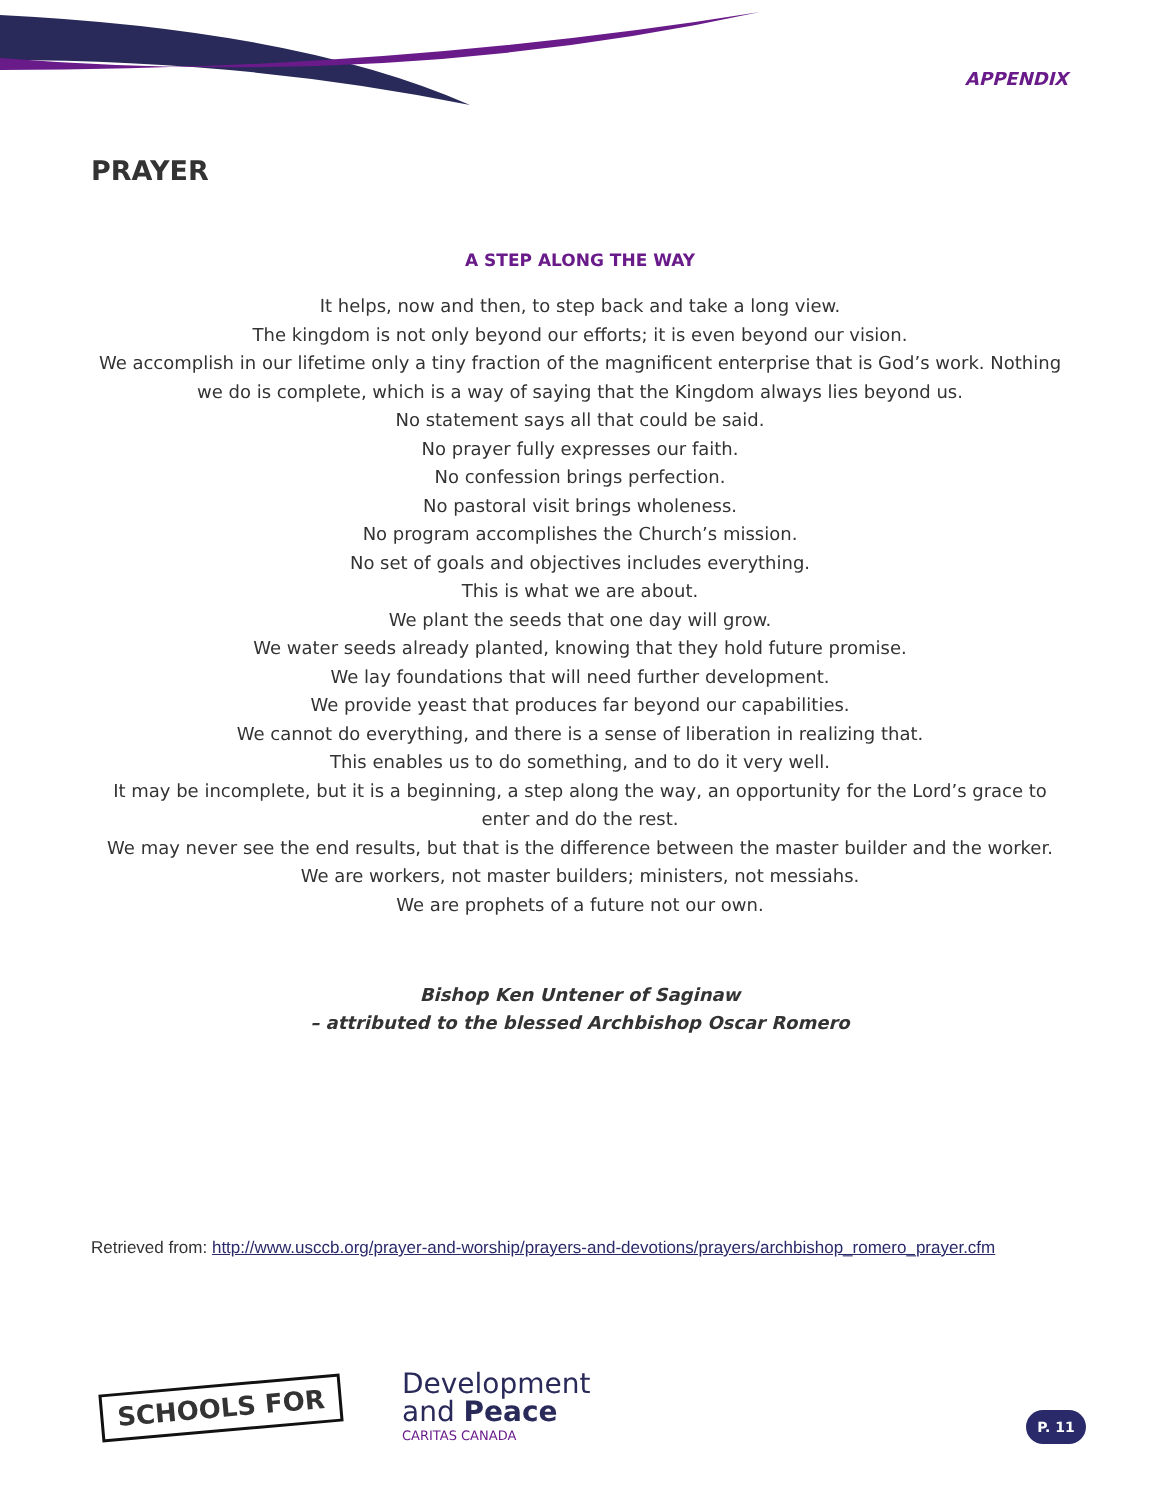APPENDIX
PRAYER
A STEP ALONG THE WAY
It helps, now and then, to step back and take a long view.
The kingdom is not only beyond our efforts; it is even beyond our vision.
We accomplish in our lifetime only a tiny fraction of the magnificent enterprise that is God’s work. Nothing we do is complete, which is a way of saying that the Kingdom always lies beyond us.
No statement says all that could be said.
No prayer fully expresses our faith.
No confession brings perfection.
No pastoral visit brings wholeness.
No program accomplishes the Church’s mission.
No set of goals and objectives includes everything.
This is what we are about.
We plant the seeds that one day will grow.
We water seeds already planted, knowing that they hold future promise.
We lay foundations that will need further development.
We provide yeast that produces far beyond our capabilities.
We cannot do everything, and there is a sense of liberation in realizing that.
This enables us to do something, and to do it very well.
It may be incomplete, but it is a beginning, a step along the way, an opportunity for the Lord’s grace to enter and do the rest.
We may never see the end results, but that is the difference between the master builder and the worker.
We are workers, not master builders; ministers, not messiahs.
We are prophets of a future not our own.
Bishop Ken Untener of Saginaw
– attributed to the blessed Archbishop Oscar Romero
Retrieved from: http://www.usccb.org/prayer-and-worship/prayers-and-devotions/prayers/archbishop_romero_prayer.cfm
SCHOOLS FOR
Development
and Peace
CARITAS CANADA
P. 11